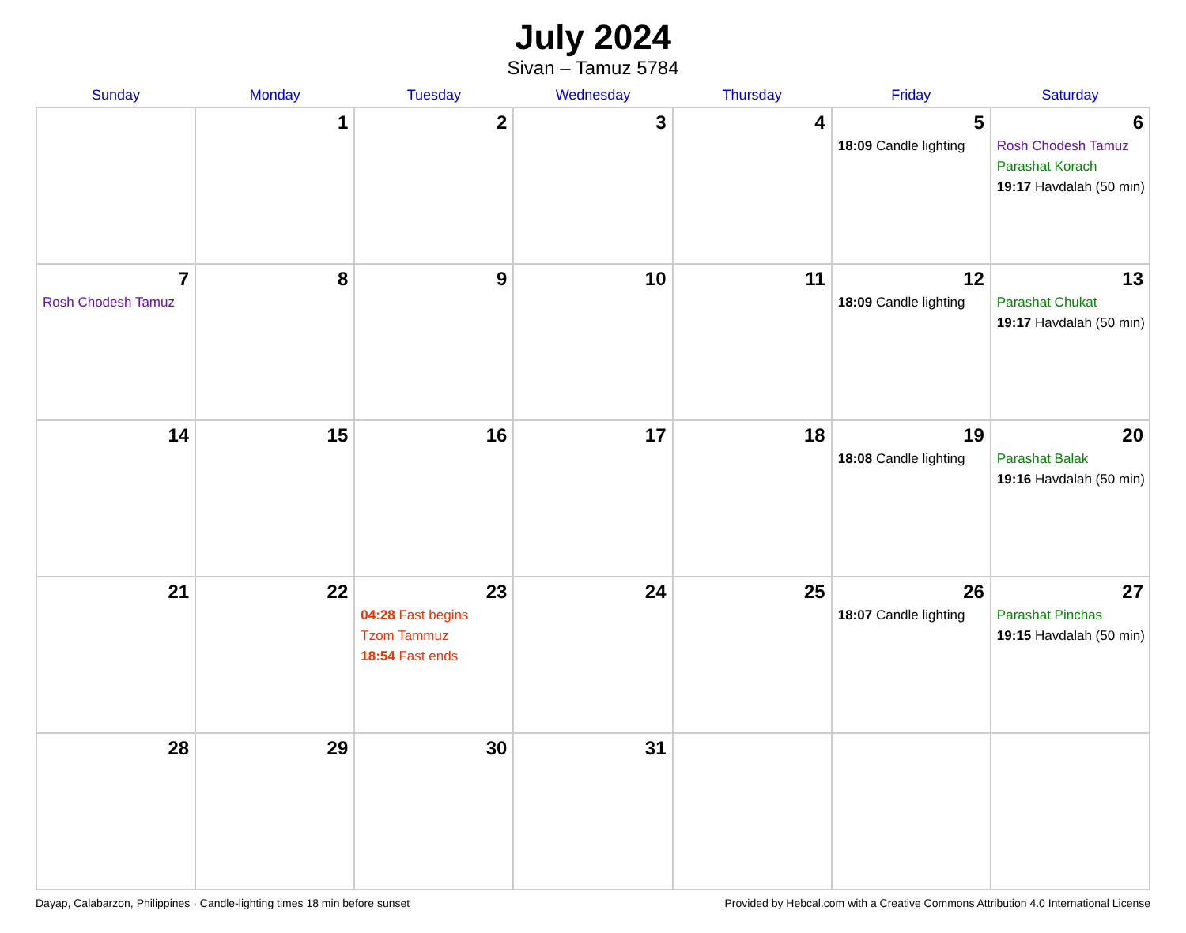July 2024
Sivan – Tamuz 5784
| Sunday | Monday | Tuesday | Wednesday | Thursday | Friday | Saturday |
| --- | --- | --- | --- | --- | --- | --- |
| | 1 | 2 | 3 | 4 | 5 18:09 Candle lighting | 6 Rosh Chodesh Tamuz Parashat Korach 19:17 Havdalah (50 min) |
| 7 Rosh Chodesh Tamuz | 8 | 9 | 10 | 11 | 12 18:09 Candle lighting | 13 Parashat Chukat 19:17 Havdalah (50 min) |
| 14 | 15 | 16 | 17 | 18 | 19 18:08 Candle lighting | 20 Parashat Balak 19:16 Havdalah (50 min) |
| 21 | 22 | 23 04:28 Fast begins Tzom Tammuz 18:54 Fast ends | 24 | 25 | 26 18:07 Candle lighting | 27 Parashat Pinchas 19:15 Havdalah (50 min) |
| 28 | 29 | 30 | 31 | | | |
Dayap, Calabarzon, Philippines · Candle-lighting times 18 min before sunset Provided by Hebcal.com with a Creative Commons Attribution 4.0 International License